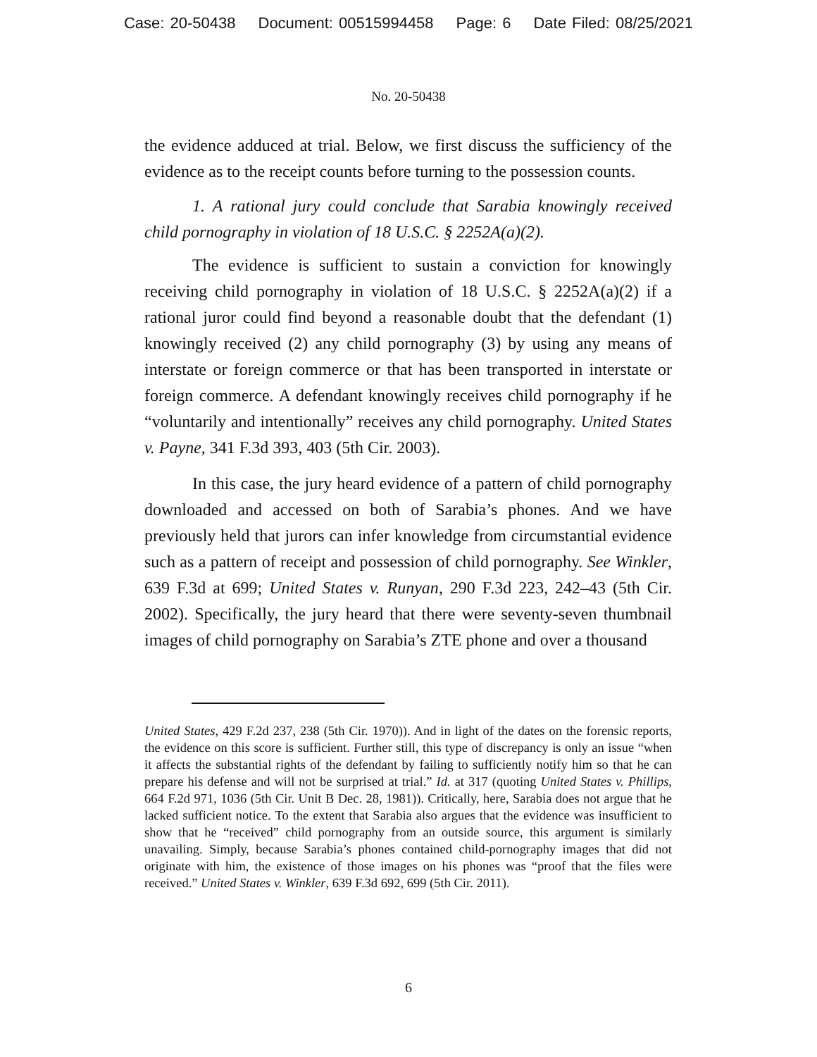Case: 20-50438 Document: 00515994458 Page: 6 Date Filed: 08/25/2021
No. 20-50438
the evidence adduced at trial. Below, we first discuss the sufficiency of the evidence as to the receipt counts before turning to the possession counts.
1. A rational jury could conclude that Sarabia knowingly received child pornography in violation of 18 U.S.C. § 2252A(a)(2).
The evidence is sufficient to sustain a conviction for knowingly receiving child pornography in violation of 18 U.S.C. § 2252A(a)(2) if a rational juror could find beyond a reasonable doubt that the defendant (1) knowingly received (2) any child pornography (3) by using any means of interstate or foreign commerce or that has been transported in interstate or foreign commerce. A defendant knowingly receives child pornography if he “voluntarily and intentionally” receives any child pornography. United States v. Payne, 341 F.3d 393, 403 (5th Cir. 2003).
In this case, the jury heard evidence of a pattern of child pornography downloaded and accessed on both of Sarabia’s phones. And we have previously held that jurors can infer knowledge from circumstantial evidence such as a pattern of receipt and possession of child pornography. See Winkler, 639 F.3d at 699; United States v. Runyan, 290 F.3d 223, 242–43 (5th Cir. 2002). Specifically, the jury heard that there were seventy-seven thumbnail images of child pornography on Sarabia’s ZTE phone and over a thousand
United States, 429 F.2d 237, 238 (5th Cir. 1970)). And in light of the dates on the forensic reports, the evidence on this score is sufficient. Further still, this type of discrepancy is only an issue “when it affects the substantial rights of the defendant by failing to sufficiently notify him so that he can prepare his defense and will not be surprised at trial.” Id. at 317 (quoting United States v. Phillips, 664 F.2d 971, 1036 (5th Cir. Unit B Dec. 28, 1981)). Critically, here, Sarabia does not argue that he lacked sufficient notice. To the extent that Sarabia also argues that the evidence was insufficient to show that he “received” child pornography from an outside source, this argument is similarly unavailing. Simply, because Sarabia’s phones contained child-pornography images that did not originate with him, the existence of those images on his phones was “proof that the files were received.” United States v. Winkler, 639 F.3d 692, 699 (5th Cir. 2011).
6